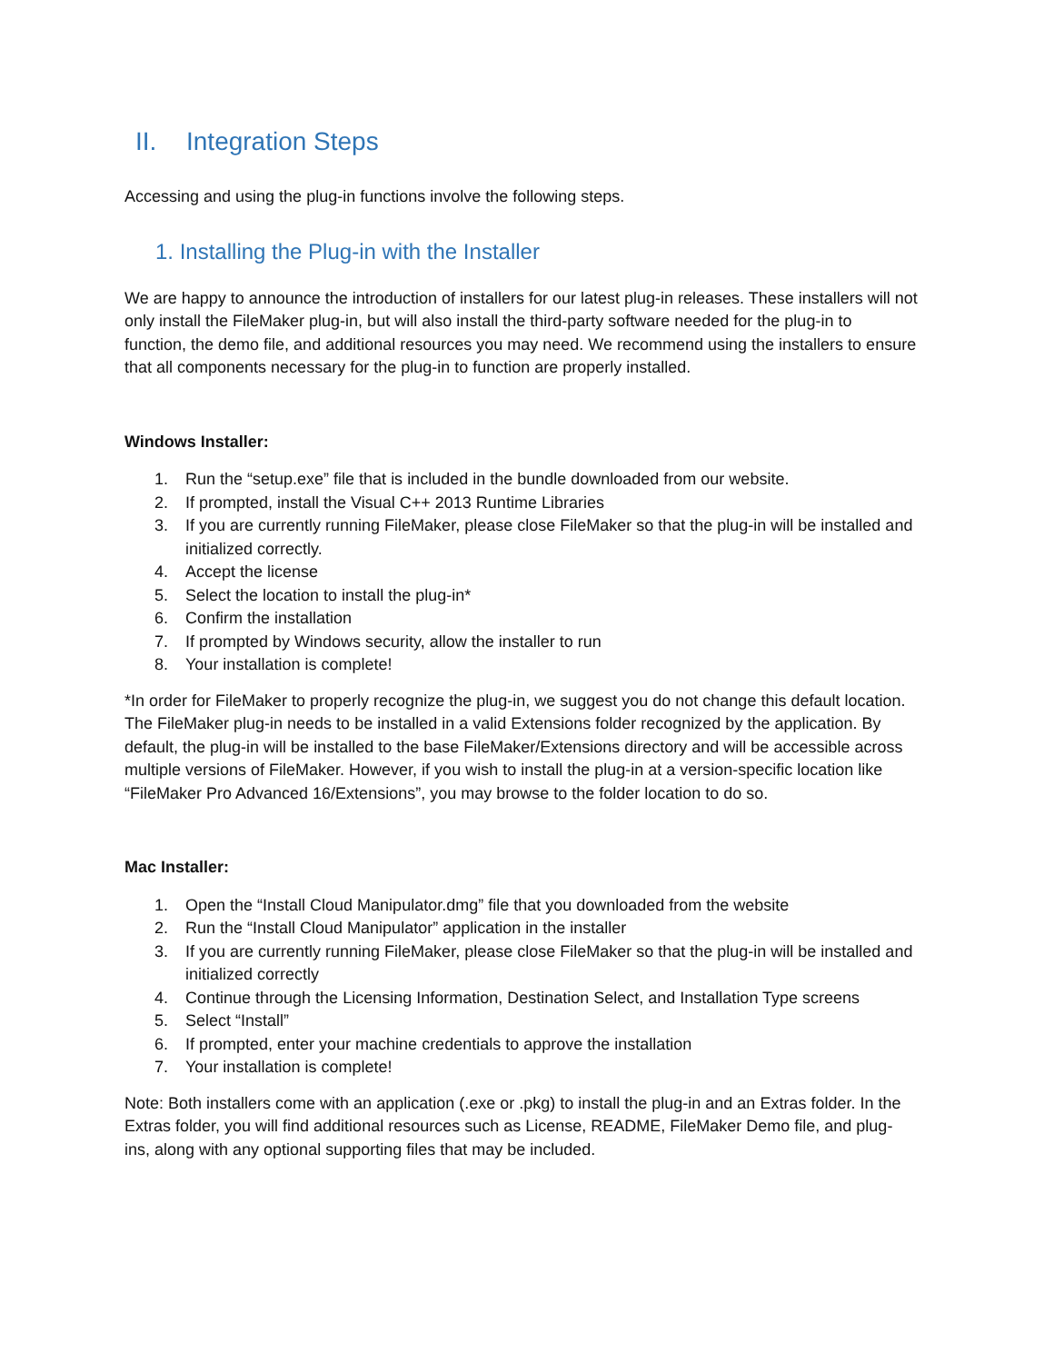II. Integration Steps
Accessing and using the plug-in functions involve the following steps.
1. Installing the Plug-in with the Installer
We are happy to announce the introduction of installers for our latest plug-in releases. These installers will not only install the FileMaker plug-in, but will also install the third-party software needed for the plug-in to function, the demo file, and additional resources you may need. We recommend using the installers to ensure that all components necessary for the plug-in to function are properly installed.
Windows Installer:
1. Run the “setup.exe” file that is included in the bundle downloaded from our website.
2. If prompted, install the Visual C++ 2013 Runtime Libraries
3. If you are currently running FileMaker, please close FileMaker so that the plug-in will be installed and initialized correctly.
4. Accept the license
5. Select the location to install the plug-in*
6. Confirm the installation
7. If prompted by Windows security, allow the installer to run
8. Your installation is complete!
*In order for FileMaker to properly recognize the plug-in, we suggest you do not change this default location. The FileMaker plug-in needs to be installed in a valid Extensions folder recognized by the application. By default, the plug-in will be installed to the base FileMaker/Extensions directory and will be accessible across multiple versions of FileMaker. However, if you wish to install the plug-in at a version-specific location like “FileMaker Pro Advanced 16/Extensions”, you may browse to the folder location to do so.
Mac Installer:
1. Open the “Install Cloud Manipulator.dmg” file that you downloaded from the website
2. Run the “Install Cloud Manipulator” application in the installer
3. If you are currently running FileMaker, please close FileMaker so that the plug-in will be installed and initialized correctly
4. Continue through the Licensing Information, Destination Select, and Installation Type screens
5. Select “Install”
6. If prompted, enter your machine credentials to approve the installation
7. Your installation is complete!
Note: Both installers come with an application (.exe or .pkg) to install the plug-in and an Extras folder. In the Extras folder, you will find additional resources such as License, README, FileMaker Demo file, and plug-ins, along with any optional supporting files that may be included.